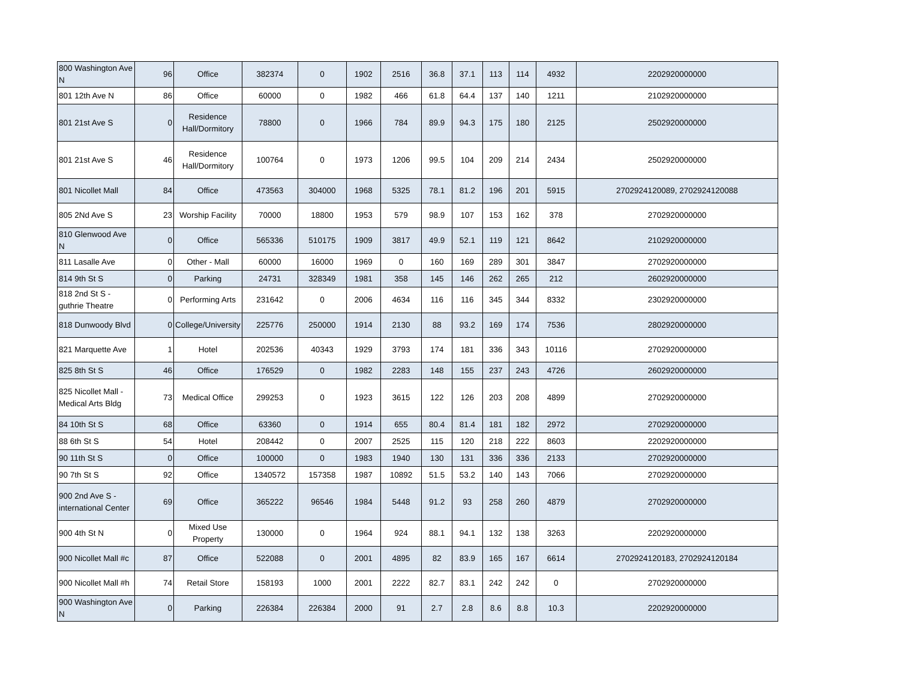| 800 Washington Ave N | 96 | Office | 382374 | 0 | 1902 | 2516 | 36.8 | 37.1 | 113 | 114 | 4932 | 2202920000000 |
| 801 12th Ave N | 86 | Office | 60000 | 0 | 1982 | 466 | 61.8 | 64.4 | 137 | 140 | 1211 | 2102920000000 |
| 801 21st Ave S | 0 | Residence Hall/Dormitory | 78800 | 0 | 1966 | 784 | 89.9 | 94.3 | 175 | 180 | 2125 | 2502920000000 |
| 801 21st Ave S | 46 | Residence Hall/Dormitory | 100764 | 0 | 1973 | 1206 | 99.5 | 104 | 209 | 214 | 2434 | 2502920000000 |
| 801 Nicollet Mall | 84 | Office | 473563 | 304000 | 1968 | 5325 | 78.1 | 81.2 | 196 | 201 | 5915 | 2702924120089, 2702924120088 |
| 805 2Nd Ave S | 23 | Worship Facility | 70000 | 18800 | 1953 | 579 | 98.9 | 107 | 153 | 162 | 378 | 2702920000000 |
| 810 Glenwood Ave N | 0 | Office | 565336 | 510175 | 1909 | 3817 | 49.9 | 52.1 | 119 | 121 | 8642 | 2102920000000 |
| 811 Lasalle Ave | 0 | Other - Mall | 60000 | 16000 | 1969 | 0 | 160 | 169 | 289 | 301 | 3847 | 2702920000000 |
| 814 9th St S | 0 | Parking | 24731 | 328349 | 1981 | 358 | 145 | 146 | 262 | 265 | 212 | 2602920000000 |
| 818 2nd St S - guthrie Theatre | 0 | Performing Arts | 231642 | 0 | 2006 | 4634 | 116 | 116 | 345 | 344 | 8332 | 2302920000000 |
| 818 Dunwoody Blvd | 0 | College/University | 225776 | 250000 | 1914 | 2130 | 88 | 93.2 | 169 | 174 | 7536 | 2802920000000 |
| 821 Marquette Ave | 1 | Hotel | 202536 | 40343 | 1929 | 3793 | 174 | 181 | 336 | 343 | 10116 | 2702920000000 |
| 825 8th St S | 46 | Office | 176529 | 0 | 1982 | 2283 | 148 | 155 | 237 | 243 | 4726 | 2602920000000 |
| 825 Nicollet Mall - Medical Arts Bldg | 73 | Medical Office | 299253 | 0 | 1923 | 3615 | 122 | 126 | 203 | 208 | 4899 | 2702920000000 |
| 84 10th St S | 68 | Office | 63360 | 0 | 1914 | 655 | 80.4 | 81.4 | 181 | 182 | 2972 | 2702920000000 |
| 88 6th St S | 54 | Hotel | 208442 | 0 | 2007 | 2525 | 115 | 120 | 218 | 222 | 8603 | 2202920000000 |
| 90 11th St S | 0 | Office | 100000 | 0 | 1983 | 1940 | 130 | 131 | 336 | 336 | 2133 | 2702920000000 |
| 90 7th St S | 92 | Office | 1340572 | 157358 | 1987 | 10892 | 51.5 | 53.2 | 140 | 143 | 7066 | 2702920000000 |
| 900 2nd Ave S - international Center | 69 | Office | 365222 | 96546 | 1984 | 5448 | 91.2 | 93 | 258 | 260 | 4879 | 2702920000000 |
| 900 4th St N | 0 | Mixed Use Property | 130000 | 0 | 1964 | 924 | 88.1 | 94.1 | 132 | 138 | 3263 | 2202920000000 |
| 900 Nicollet Mall #c | 87 | Office | 522088 | 0 | 2001 | 4895 | 82 | 83.9 | 165 | 167 | 6614 | 2702924120183, 2702924120184 |
| 900 Nicollet Mall #h | 74 | Retail Store | 158193 | 1000 | 2001 | 2222 | 82.7 | 83.1 | 242 | 242 | 0 | 2702920000000 |
| 900 Washington Ave N | 0 | Parking | 226384 | 226384 | 2000 | 91 | 2.7 | 2.8 | 8.6 | 8.8 | 10.3 | 2202920000000 |